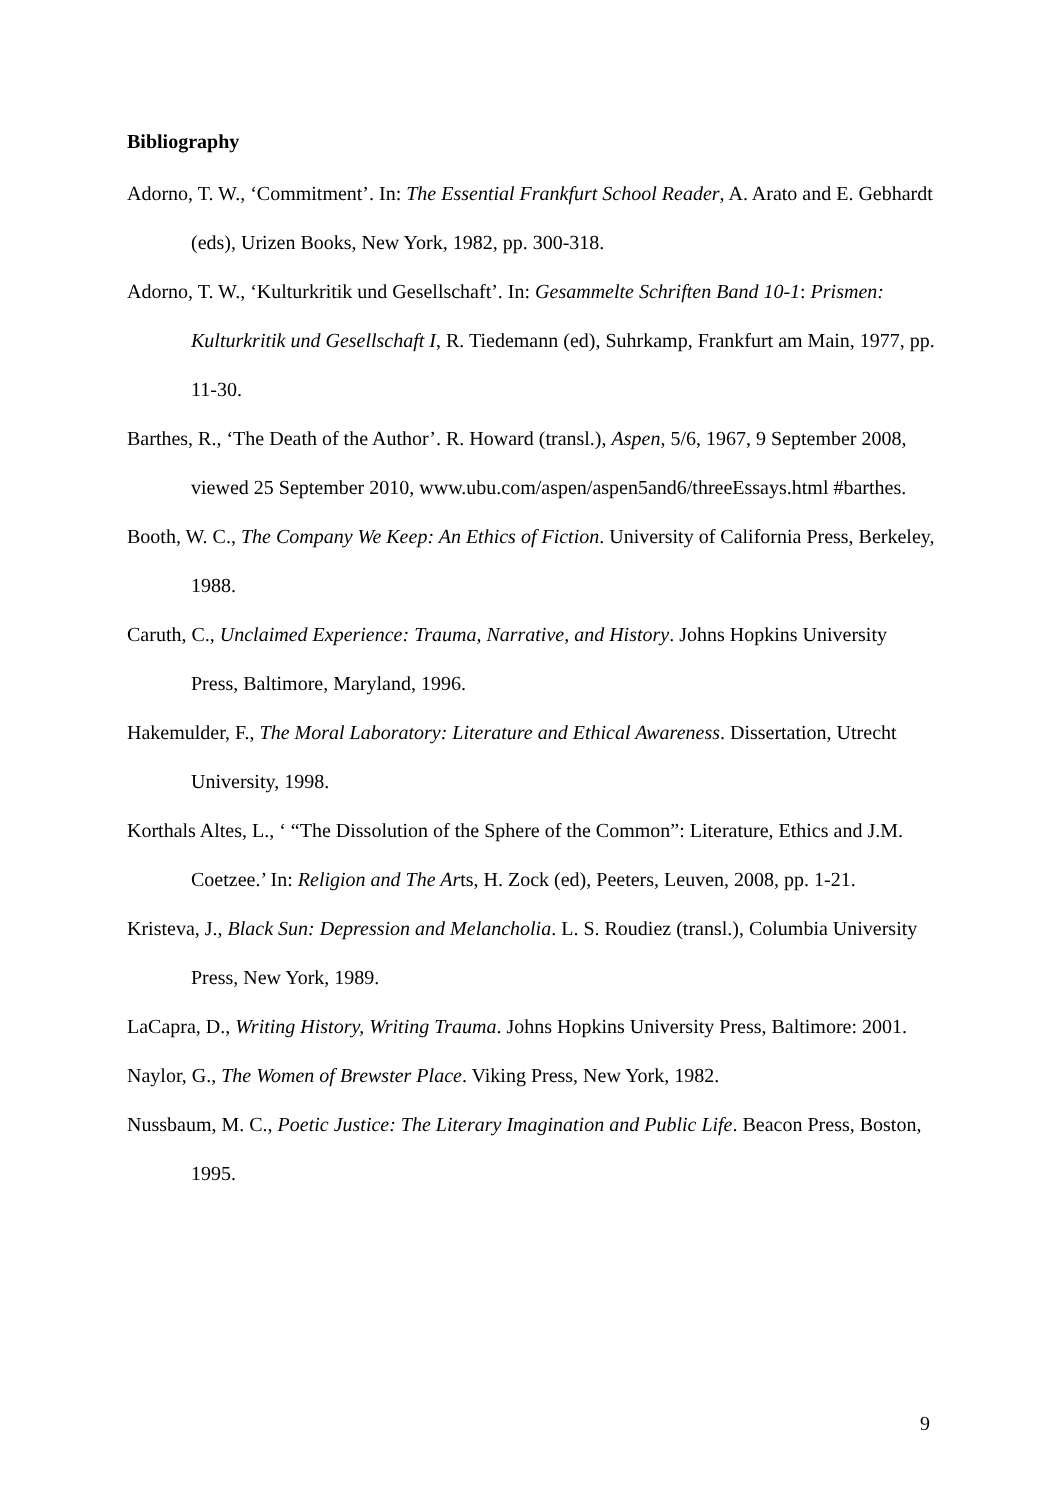Bibliography
Adorno, T. W., ‘Commitment’. In: The Essential Frankfurt School Reader, A. Arato and E. Gebhardt (eds), Urizen Books, New York, 1982, pp. 300-318.
Adorno, T. W., ‘Kulturkritik und Gesellschaft’. In: Gesammelte Schriften Band 10-1: Prismen: Kulturkritik und Gesellschaft I, R. Tiedemann (ed), Suhrkamp, Frankfurt am Main, 1977, pp. 11-30.
Barthes, R., ‘The Death of the Author’. R. Howard (transl.), Aspen, 5/6, 1967, 9 September 2008, viewed 25 September 2010, www.ubu.com/aspen/aspen5and6/threeEssays.html #barthes.
Booth, W. C., The Company We Keep: An Ethics of Fiction. University of California Press, Berkeley, 1988.
Caruth, C., Unclaimed Experience: Trauma, Narrative, and History. Johns Hopkins University Press, Baltimore, Maryland, 1996.
Hakemulder, F., The Moral Laboratory: Literature and Ethical Awareness. Dissertation, Utrecht University, 1998.
Korthals Altes, L., ‘ “The Dissolution of the Sphere of the Common”: Literature, Ethics and J.M. Coetzee.’ In: Religion and The Arts, H. Zock (ed), Peeters, Leuven, 2008, pp. 1-21.
Kristeva, J., Black Sun: Depression and Melancholia. L. S. Roudiez (transl.), Columbia University Press, New York, 1989.
LaCapra, D., Writing History, Writing Trauma. Johns Hopkins University Press, Baltimore: 2001.
Naylor, G., The Women of Brewster Place. Viking Press, New York, 1982.
Nussbaum, M. C., Poetic Justice: The Literary Imagination and Public Life. Beacon Press, Boston, 1995.
9